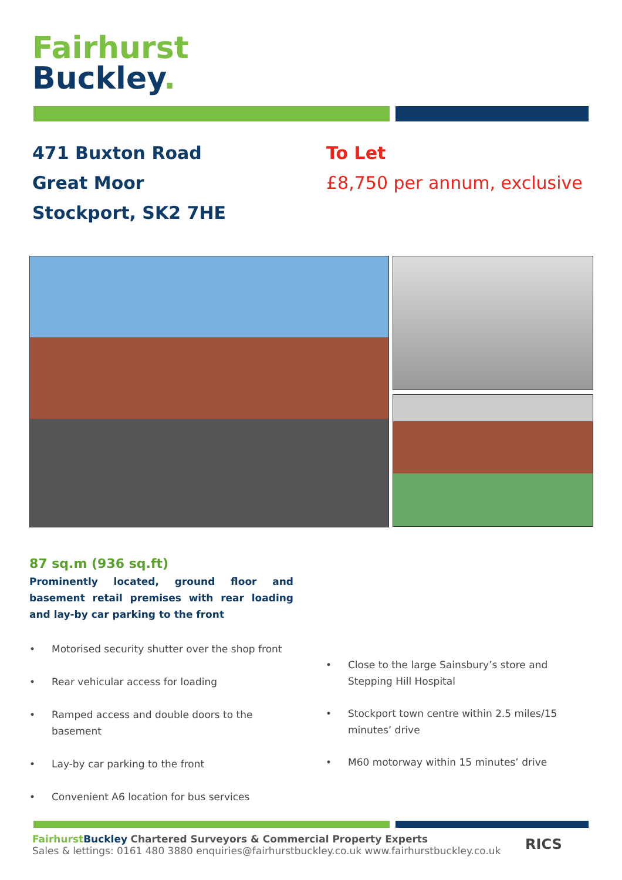Fairhurst
Buckley.
471 Buxton Road
Great Moor
Stockport, SK2 7HE
To Let
£8,750 per annum, exclusive
87 sq.m (936 sq.ft)
Prominently located, ground floor and basement retail premises with rear loading and lay-by car parking to the front
• Motorised security shutter over the shop front
• Rear vehicular access for loading
• Ramped access and double doors to the basement
• Lay-by car parking to the front
• Convenient A6 location for bus services
• Close to the large Sainsbury’s store and Stepping Hill Hospital
• Stockport town centre within 2.5 miles/15 minutes’ drive
• M60 motorway within 15 minutes’ drive
Fairhurst Buckley Chartered Surveyors & Commercial Property Experts
Sales & lettings: 0161 480 3880 enquiries@fairhurstbuckley.co.uk www.fairhurstbuckley.co.uk
RICS